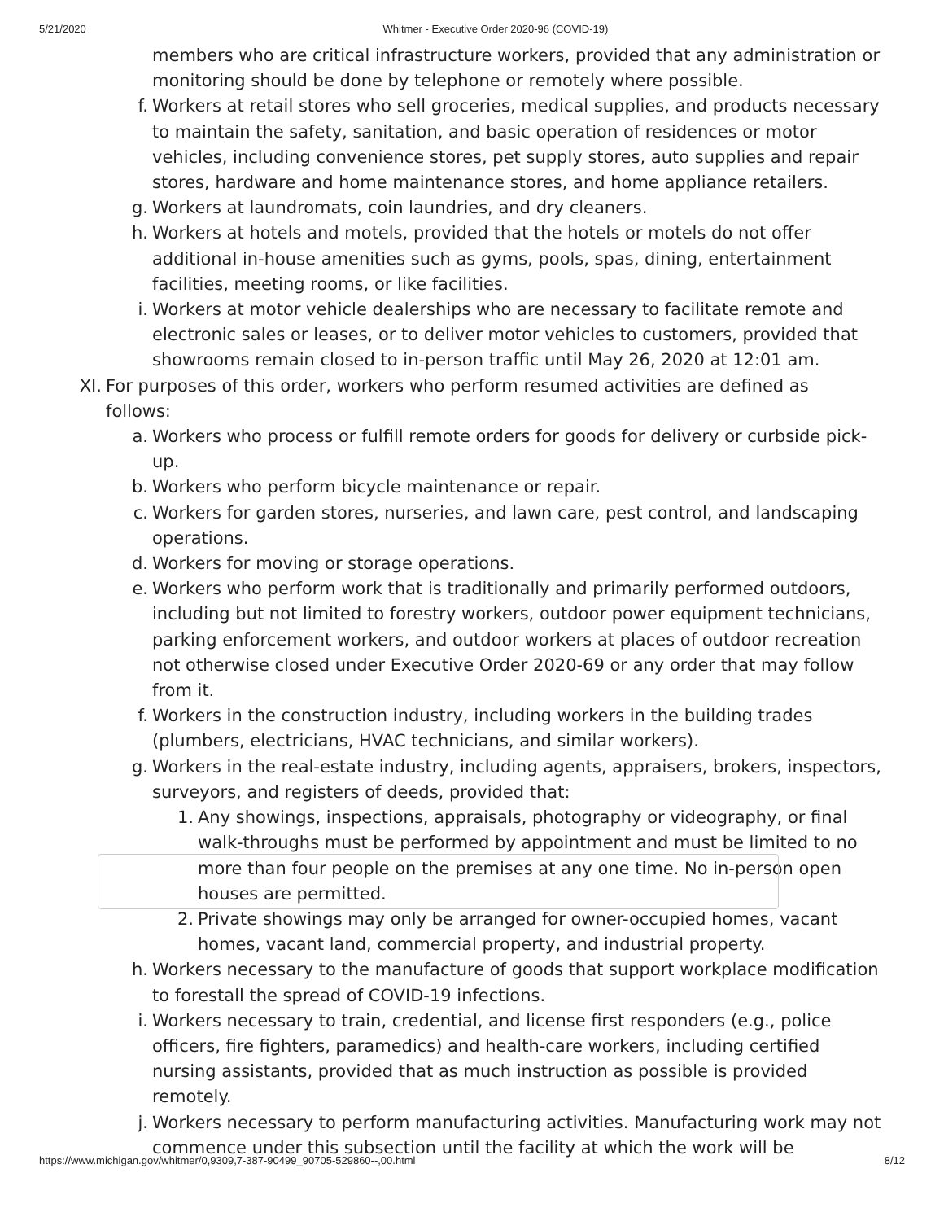5/21/2020 Whitmer - Executive Order 2020-96 (COVID-19)
members who are critical infrastructure workers, provided that any administration or monitoring should be done by telephone or remotely where possible.
f. Workers at retail stores who sell groceries, medical supplies, and products necessary to maintain the safety, sanitation, and basic operation of residences or motor vehicles, including convenience stores, pet supply stores, auto supplies and repair stores, hardware and home maintenance stores, and home appliance retailers.
g. Workers at laundromats, coin laundries, and dry cleaners.
h. Workers at hotels and motels, provided that the hotels or motels do not offer additional in-house amenities such as gyms, pools, spas, dining, entertainment facilities, meeting rooms, or like facilities.
i. Workers at motor vehicle dealerships who are necessary to facilitate remote and electronic sales or leases, or to deliver motor vehicles to customers, provided that showrooms remain closed to in-person traffic until May 26, 2020 at 12:01 am.
XI. For purposes of this order, workers who perform resumed activities are defined as follows:
a. Workers who process or fulfill remote orders for goods for delivery or curbside pick-up.
b. Workers who perform bicycle maintenance or repair.
c. Workers for garden stores, nurseries, and lawn care, pest control, and landscaping operations.
d. Workers for moving or storage operations.
e. Workers who perform work that is traditionally and primarily performed outdoors, including but not limited to forestry workers, outdoor power equipment technicians, parking enforcement workers, and outdoor workers at places of outdoor recreation not otherwise closed under Executive Order 2020-69 or any order that may follow from it.
f. Workers in the construction industry, including workers in the building trades (plumbers, electricians, HVAC technicians, and similar workers).
g. Workers in the real-estate industry, including agents, appraisers, brokers, inspectors, surveyors, and registers of deeds, provided that:
1. Any showings, inspections, appraisals, photography or videography, or final walk-throughs must be performed by appointment and must be limited to no more than four people on the premises at any one time. No in-person open houses are permitted.
2. Private showings may only be arranged for owner-occupied homes, vacant homes, vacant land, commercial property, and industrial property.
h. Workers necessary to the manufacture of goods that support workplace modification to forestall the spread of COVID-19 infections.
i. Workers necessary to train, credential, and license first responders (e.g., police officers, fire fighters, paramedics) and health-care workers, including certified nursing assistants, provided that as much instruction as possible is provided remotely.
j. Workers necessary to perform manufacturing activities. Manufacturing work may not commence under this subsection until the facility at which the work will be
https://www.michigan.gov/whitmer/0,9309,7-387-90499_90705-529860--,00.html 8/12